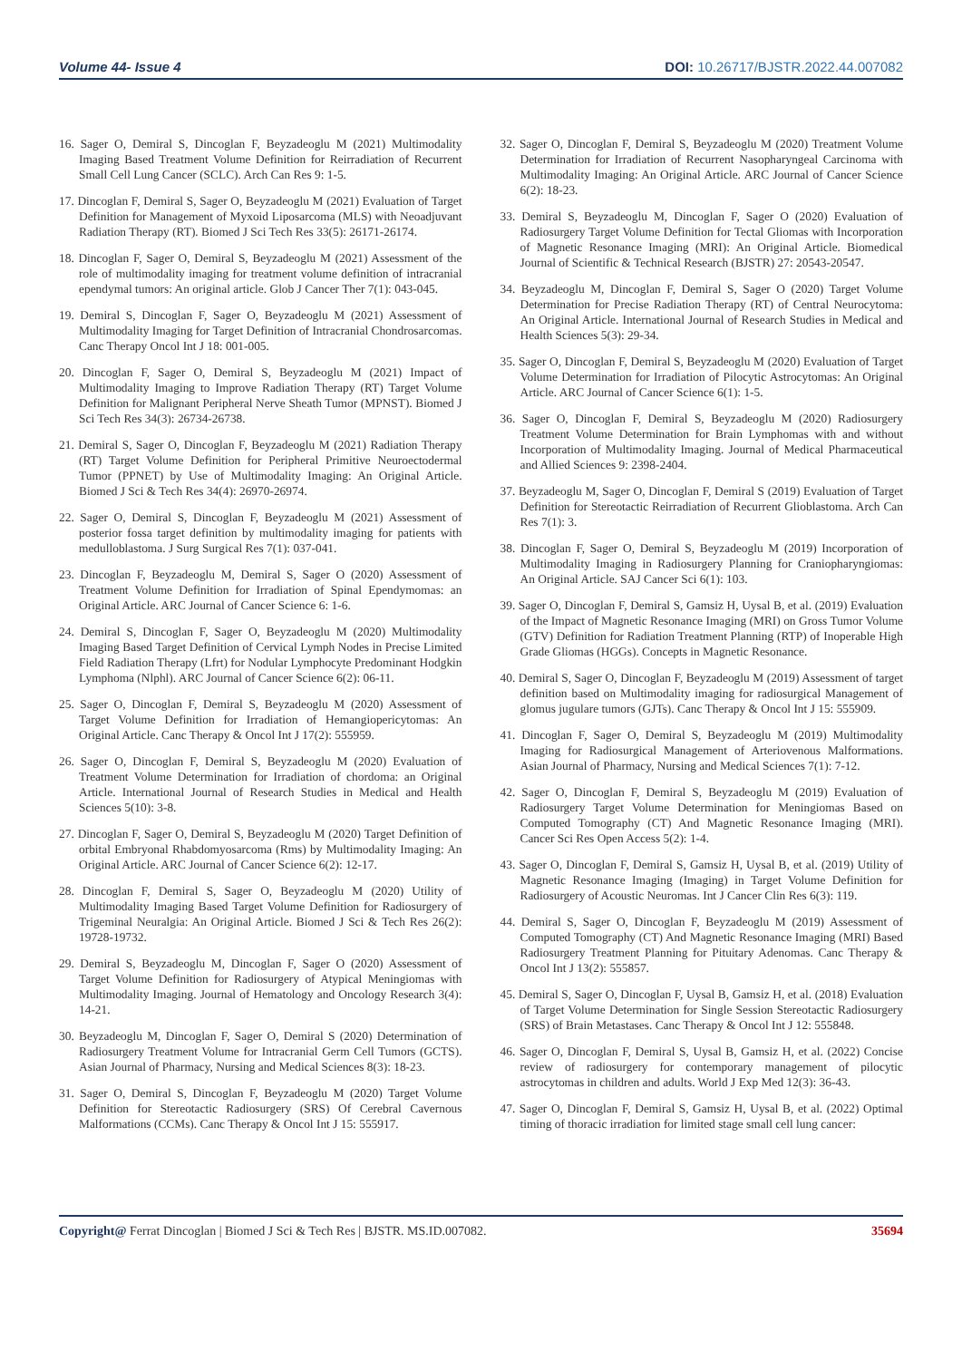Volume 44- Issue 4 DOI: 10.26717/BJSTR.2022.44.007082
16. Sager O, Demiral S, Dincoglan F, Beyzadeoglu M (2021) Multimodality Imaging Based Treatment Volume Definition for Reirradiation of Recurrent Small Cell Lung Cancer (SCLC). Arch Can Res 9: 1-5.
17. Dincoglan F, Demiral S, Sager O, Beyzadeoglu M (2021) Evaluation of Target Definition for Management of Myxoid Liposarcoma (MLS) with Neoadjuvant Radiation Therapy (RT). Biomed J Sci Tech Res 33(5): 26171-26174.
18. Dincoglan F, Sager O, Demiral S, Beyzadeoglu M (2021) Assessment of the role of multimodality imaging for treatment volume definition of intracranial ependymal tumors: An original article. Glob J Cancer Ther 7(1): 043-045.
19. Demiral S, Dincoglan F, Sager O, Beyzadeoglu M (2021) Assessment of Multimodality Imaging for Target Definition of Intracranial Chondrosarcomas. Canc Therapy Oncol Int J 18: 001-005.
20. Dincoglan F, Sager O, Demiral S, Beyzadeoglu M (2021) Impact of Multimodality Imaging to Improve Radiation Therapy (RT) Target Volume Definition for Malignant Peripheral Nerve Sheath Tumor (MPNST). Biomed J Sci Tech Res 34(3): 26734-26738.
21. Demiral S, Sager O, Dincoglan F, Beyzadeoglu M (2021) Radiation Therapy (RT) Target Volume Definition for Peripheral Primitive Neuroectodermal Tumor (PPNET) by Use of Multimodality Imaging: An Original Article. Biomed J Sci & Tech Res 34(4): 26970-26974.
22. Sager O, Demiral S, Dincoglan F, Beyzadeoglu M (2021) Assessment of posterior fossa target definition by multimodality imaging for patients with medulloblastoma. J Surg Surgical Res 7(1): 037-041.
23. Dincoglan F, Beyzadeoglu M, Demiral S, Sager O (2020) Assessment of Treatment Volume Definition for Irradiation of Spinal Ependymomas: an Original Article. ARC Journal of Cancer Science 6: 1-6.
24. Demiral S, Dincoglan F, Sager O, Beyzadeoglu M (2020) Multimodality Imaging Based Target Definition of Cervical Lymph Nodes in Precise Limited Field Radiation Therapy (Lfrt) for Nodular Lymphocyte Predominant Hodgkin Lymphoma (Nlphl). ARC Journal of Cancer Science 6(2): 06-11.
25. Sager O, Dincoglan F, Demiral S, Beyzadeoglu M (2020) Assessment of Target Volume Definition for Irradiation of Hemangiopericytomas: An Original Article. Canc Therapy & Oncol Int J 17(2): 555959.
26. Sager O, Dincoglan F, Demiral S, Beyzadeoglu M (2020) Evaluation of Treatment Volume Determination for Irradiation of chordoma: an Original Article. International Journal of Research Studies in Medical and Health Sciences 5(10): 3-8.
27. Dincoglan F, Sager O, Demiral S, Beyzadeoglu M (2020) Target Definition of orbital Embryonal Rhabdomyosarcoma (Rms) by Multimodality Imaging: An Original Article. ARC Journal of Cancer Science 6(2): 12-17.
28. Dincoglan F, Demiral S, Sager O, Beyzadeoglu M (2020) Utility of Multimodality Imaging Based Target Volume Definition for Radiosurgery of Trigeminal Neuralgia: An Original Article. Biomed J Sci & Tech Res 26(2): 19728-19732.
29. Demiral S, Beyzadeoglu M, Dincoglan F, Sager O (2020) Assessment of Target Volume Definition for Radiosurgery of Atypical Meningiomas with Multimodality Imaging. Journal of Hematology and Oncology Research 3(4): 14-21.
30. Beyzadeoglu M, Dincoglan F, Sager O, Demiral S (2020) Determination of Radiosurgery Treatment Volume for Intracranial Germ Cell Tumors (GCTS). Asian Journal of Pharmacy, Nursing and Medical Sciences 8(3): 18-23.
31. Sager O, Demiral S, Dincoglan F, Beyzadeoglu M (2020) Target Volume Definition for Stereotactic Radiosurgery (SRS) Of Cerebral Cavernous Malformations (CCMs). Canc Therapy & Oncol Int J 15: 555917.
32. Sager O, Dincoglan F, Demiral S, Beyzadeoglu M (2020) Treatment Volume Determination for Irradiation of Recurrent Nasopharyngeal Carcinoma with Multimodality Imaging: An Original Article. ARC Journal of Cancer Science 6(2): 18-23.
33. Demiral S, Beyzadeoglu M, Dincoglan F, Sager O (2020) Evaluation of Radiosurgery Target Volume Definition for Tectal Gliomas with Incorporation of Magnetic Resonance Imaging (MRI): An Original Article. Biomedical Journal of Scientific & Technical Research (BJSTR) 27: 20543-20547.
34. Beyzadeoglu M, Dincoglan F, Demiral S, Sager O (2020) Target Volume Determination for Precise Radiation Therapy (RT) of Central Neurocytoma: An Original Article. International Journal of Research Studies in Medical and Health Sciences 5(3): 29-34.
35. Sager O, Dincoglan F, Demiral S, Beyzadeoglu M (2020) Evaluation of Target Volume Determination for Irradiation of Pilocytic Astrocytomas: An Original Article. ARC Journal of Cancer Science 6(1): 1-5.
36. Sager O, Dincoglan F, Demiral S, Beyzadeoglu M (2020) Radiosurgery Treatment Volume Determination for Brain Lymphomas with and without Incorporation of Multimodality Imaging. Journal of Medical Pharmaceutical and Allied Sciences 9: 2398-2404.
37. Beyzadeoglu M, Sager O, Dincoglan F, Demiral S (2019) Evaluation of Target Definition for Stereotactic Reirradiation of Recurrent Glioblastoma. Arch Can Res 7(1): 3.
38. Dincoglan F, Sager O, Demiral S, Beyzadeoglu M (2019) Incorporation of Multimodality Imaging in Radiosurgery Planning for Craniopharyngiomas: An Original Article. SAJ Cancer Sci 6(1): 103.
39. Sager O, Dincoglan F, Demiral S, Gamsiz H, Uysal B, et al. (2019) Evaluation of the Impact of Magnetic Resonance Imaging (MRI) on Gross Tumor Volume (GTV) Definition for Radiation Treatment Planning (RTP) of Inoperable High Grade Gliomas (HGGs). Concepts in Magnetic Resonance.
40. Demiral S, Sager O, Dincoglan F, Beyzadeoglu M (2019) Assessment of target definition based on Multimodality imaging for radiosurgical Management of glomus jugulare tumors (GJTs). Canc Therapy & Oncol Int J 15: 555909.
41. Dincoglan F, Sager O, Demiral S, Beyzadeoglu M (2019) Multimodality Imaging for Radiosurgical Management of Arteriovenous Malformations. Asian Journal of Pharmacy, Nursing and Medical Sciences 7(1): 7-12.
42. Sager O, Dincoglan F, Demiral S, Beyzadeoglu M (2019) Evaluation of Radiosurgery Target Volume Determination for Meningiomas Based on Computed Tomography (CT) And Magnetic Resonance Imaging (MRI). Cancer Sci Res Open Access 5(2): 1-4.
43. Sager O, Dincoglan F, Demiral S, Gamsiz H, Uysal B, et al. (2019) Utility of Magnetic Resonance Imaging (Imaging) in Target Volume Definition for Radiosurgery of Acoustic Neuromas. Int J Cancer Clin Res 6(3): 119.
44. Demiral S, Sager O, Dincoglan F, Beyzadeoglu M (2019) Assessment of Computed Tomography (CT) And Magnetic Resonance Imaging (MRI) Based Radiosurgery Treatment Planning for Pituitary Adenomas. Canc Therapy & Oncol Int J 13(2): 555857.
45. Demiral S, Sager O, Dincoglan F, Uysal B, Gamsiz H, et al. (2018) Evaluation of Target Volume Determination for Single Session Stereotactic Radiosurgery (SRS) of Brain Metastases. Canc Therapy & Oncol Int J 12: 555848.
46. Sager O, Dincoglan F, Demiral S, Uysal B, Gamsiz H, et al. (2022) Concise review of radiosurgery for contemporary management of pilocytic astrocytomas in children and adults. World J Exp Med 12(3): 36-43.
47. Sager O, Dincoglan F, Demiral S, Gamsiz H, Uysal B, et al. (2022) Optimal timing of thoracic irradiation for limited stage small cell lung cancer:
Copyright@ Ferrat Dincoglan | Biomed J Sci & Tech Res | BJSTR. MS.ID.007082. 35694